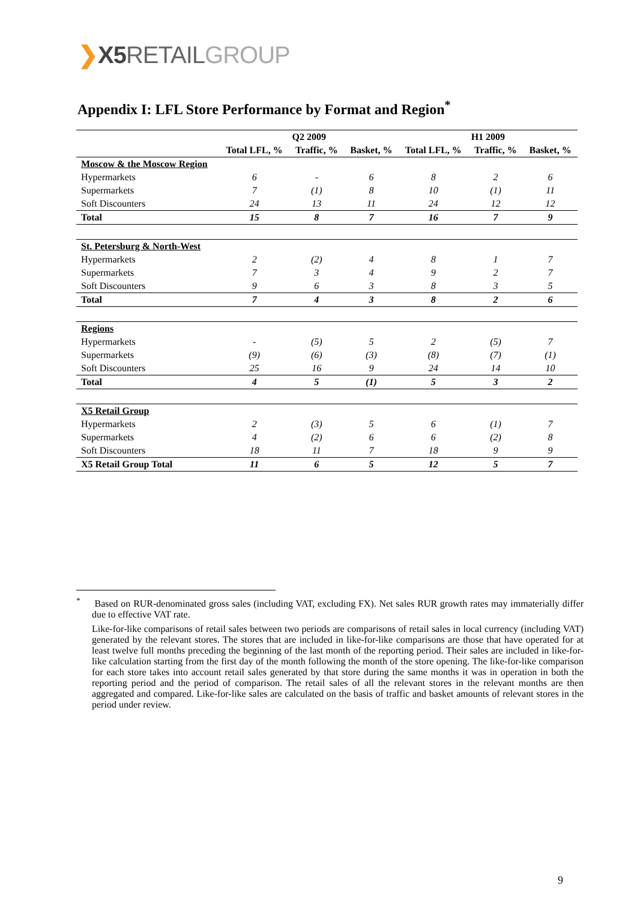❯X5 RETAIL GROUP
Appendix I: LFL Store Performance by Format and Region<sup>*</sup>
| | Q2 2009 | | | H1 2009 | | |
| --- | --- | --- | --- | --- | --- | --- |
| | Total LFL, % | Traffic, % | Basket, % | Total LFL, % | Traffic, % | Basket, % |
| Moscow & the Moscow Region | | | | | | |
| Hypermarkets | 6 | - | 6 | 8 | 2 | 6 |
| Supermarkets | 7 | (1) | 8 | 10 | (1) | 11 |
| Soft Discounters | 24 | 13 | 11 | 24 | 12 | 12 |
| Total | 15 | 8 | 7 | 16 | 7 | 9 |
| St. Petersburg & North-West | | | | | | |
| Hypermarkets | 2 | (2) | 4 | 8 | 1 | 7 |
| Supermarkets | 7 | 3 | 4 | 9 | 2 | 7 |
| Soft Discounters | 9 | 6 | 3 | 8 | 3 | 5 |
| Total | 7 | 4 | 3 | 8 | 2 | 6 |
| Regions | | | | | | |
| Hypermarkets | - | (5) | 5 | 2 | (5) | 7 |
| Supermarkets | (9) | (6) | (3) | (8) | (7) | (1) |
| Soft Discounters | 25 | 16 | 9 | 24 | 14 | 10 |
| Total | 4 | 5 | (1) | 5 | 3 | 2 |
| X5 Retail Group | | | | | | |
| Hypermarkets | 2 | (3) | 5 | 6 | (1) | 7 |
| Supermarkets | 4 | (2) | 6 | 6 | (2) | 8 |
| Soft Discounters | 18 | 11 | 7 | 18 | 9 | 9 |
| X5 Retail Group Total | 11 | 6 | 5 | 12 | 5 | 7 |
<sup>*</sup> Based on RUR-denominated gross sales (including VAT, excluding FX). Net sales RUR growth rates may immaterially differ due to effective VAT rate.
Like-for-like comparisons of retail sales between two periods are comparisons of retail sales in local currency (including VAT) generated by the relevant stores. The stores that are included in like-for-like comparisons are those that have operated for at least twelve full months preceding the beginning of the last month of the reporting period. Their sales are included in like-for-like calculation starting from the first day of the month following the month of the store opening. The like-for-like comparison for each store takes into account retail sales generated by that store during the same months it was in operation in both the reporting period and the period of comparison. The retail sales of all the relevant stores in the relevant months are then aggregated and compared. Like-for-like sales are calculated on the basis of traffic and basket amounts of relevant stores in the period under review.
9